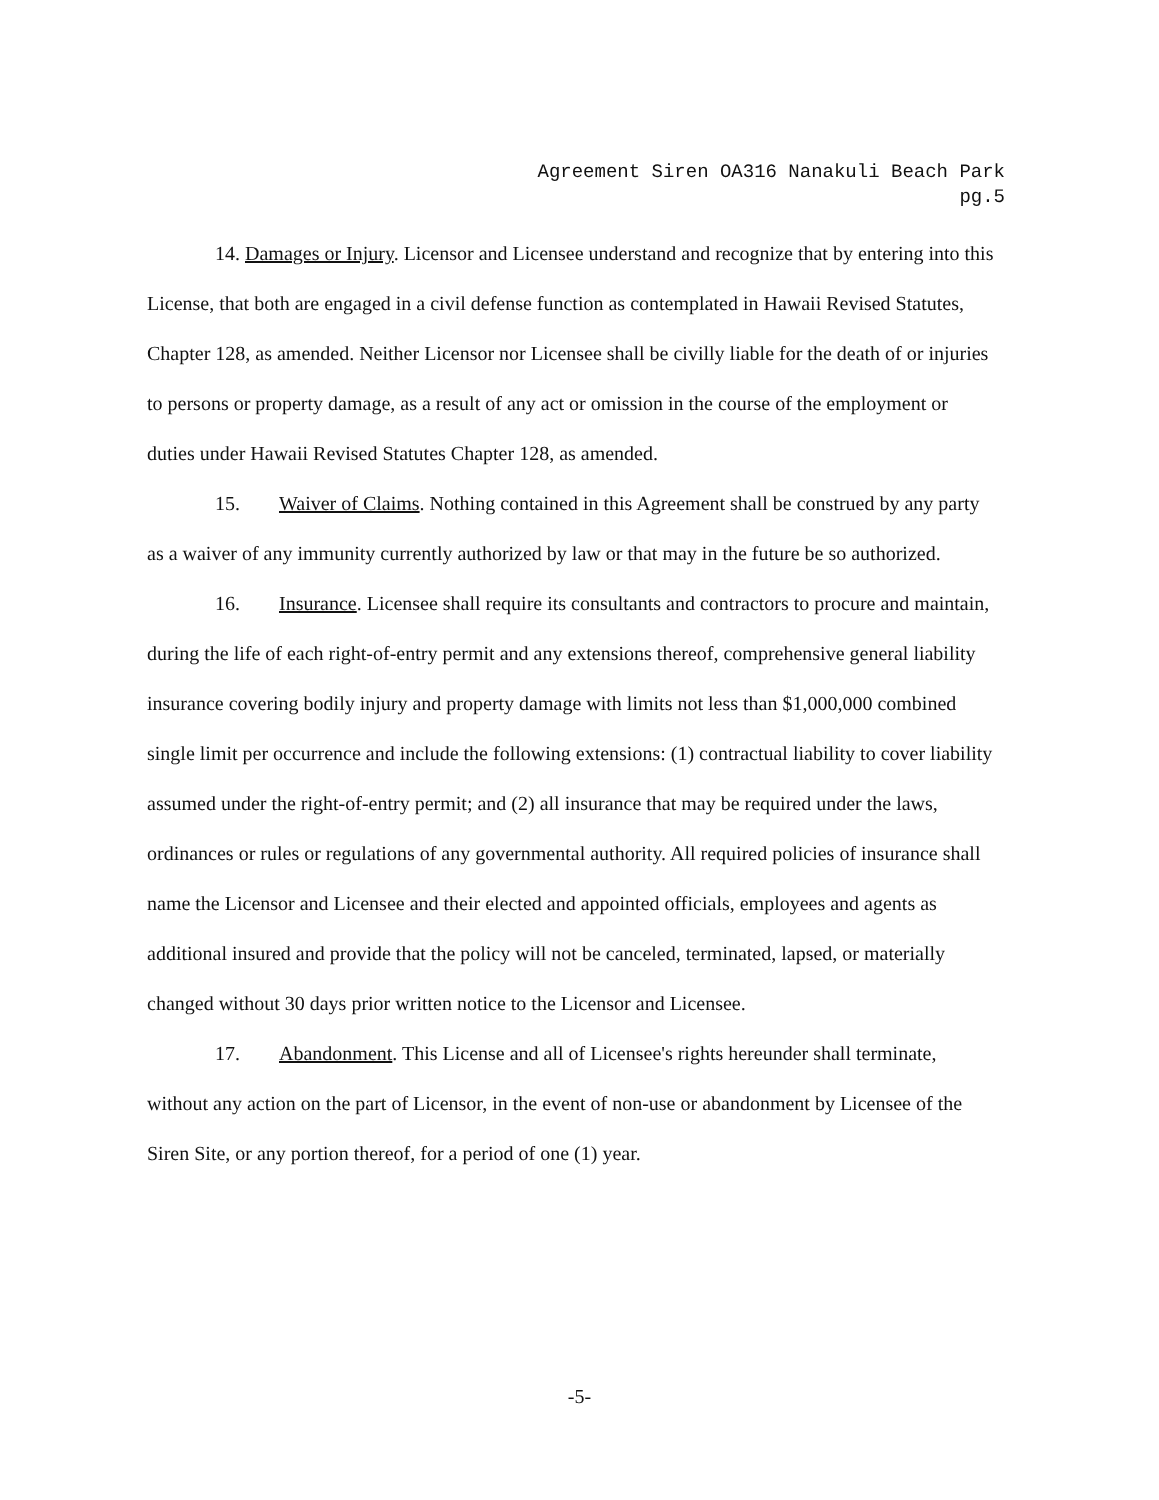Agreement Siren OA316 Nanakuli Beach Park
pg.5
14. Damages or Injury. Licensor and Licensee understand and recognize that by entering into this License, that both are engaged in a civil defense function as contemplated in Hawaii Revised Statutes, Chapter 128, as amended. Neither Licensor nor Licensee shall be civilly liable for the death of or injuries to persons or property damage, as a result of any act or omission in the course of the employment or duties under Hawaii Revised Statutes Chapter 128, as amended.
15. Waiver of Claims. Nothing contained in this Agreement shall be construed by any party as a waiver of any immunity currently authorized by law or that may in the future be so authorized.
16. Insurance. Licensee shall require its consultants and contractors to procure and maintain, during the life of each right-of-entry permit and any extensions thereof, comprehensive general liability insurance covering bodily injury and property damage with limits not less than $1,000,000 combined single limit per occurrence and include the following extensions: (1) contractual liability to cover liability assumed under the right-of-entry permit; and (2) all insurance that may be required under the laws, ordinances or rules or regulations of any governmental authority. All required policies of insurance shall name the Licensor and Licensee and their elected and appointed officials, employees and agents as additional insured and provide that the policy will not be canceled, terminated, lapsed, or materially changed without 30 days prior written notice to the Licensor and Licensee.
17. Abandonment. This License and all of Licensee's rights hereunder shall terminate, without any action on the part of Licensor, in the event of non-use or abandonment by Licensee of the Siren Site, or any portion thereof, for a period of one (1) year.
-5-